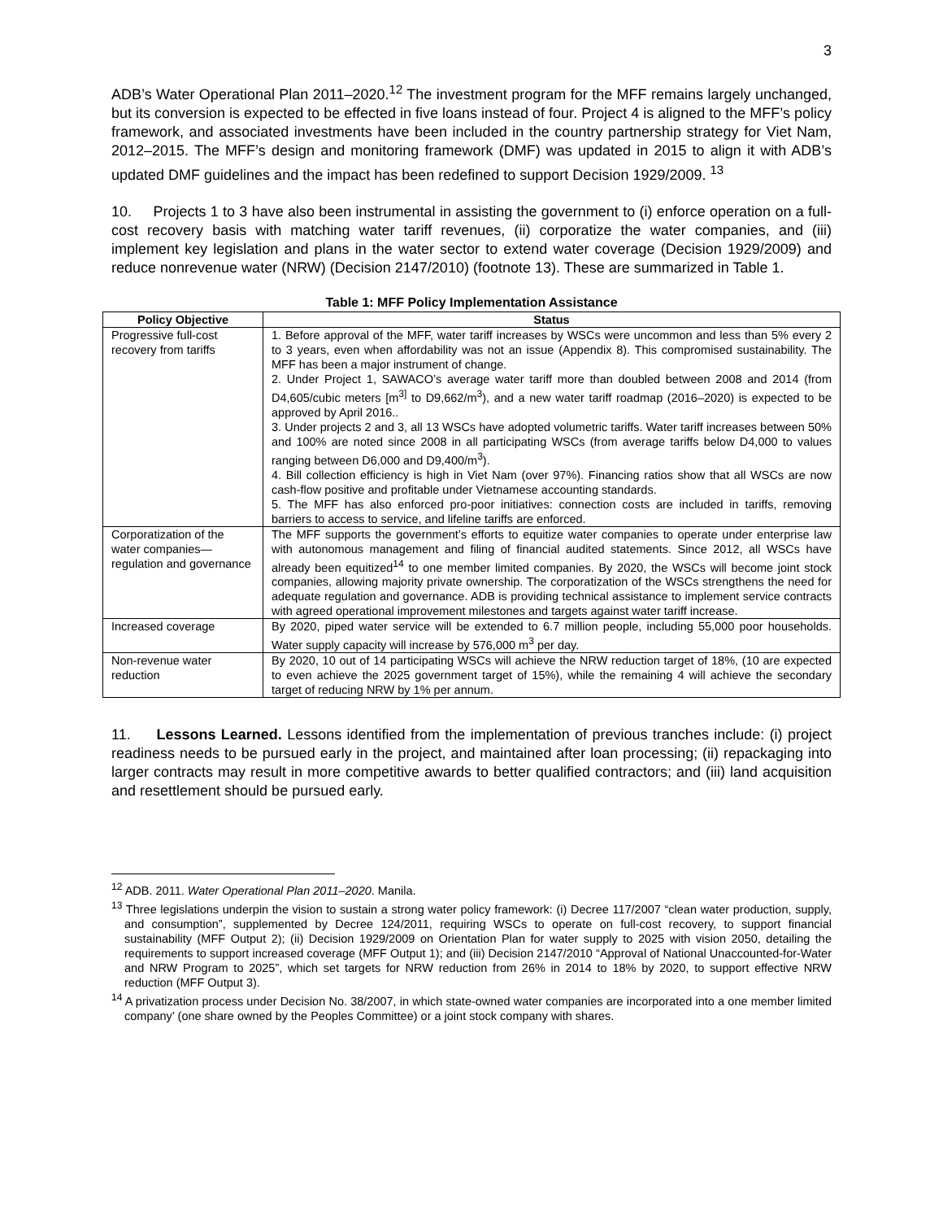3
ADB’s Water Operational Plan 2011–2020.<sup>12</sup> The investment program for the MFF remains largely unchanged, but its conversion is expected to be effected in five loans instead of four. Project 4 is aligned to the MFF’s policy framework, and associated investments have been included in the country partnership strategy for Viet Nam, 2012–2015. The MFF’s design and monitoring framework (DMF) was updated in 2015 to align it with ADB’s updated DMF guidelines and the impact has been redefined to support Decision 1929/2009. <sup>13</sup>
10. Projects 1 to 3 have also been instrumental in assisting the government to (i) enforce operation on a full-cost recovery basis with matching water tariff revenues, (ii) corporatize the water companies, and (iii) implement key legislation and plans in the water sector to extend water coverage (Decision 1929/2009) and reduce nonrevenue water (NRW) (Decision 2147/2010) (footnote 13). These are summarized in Table 1.
Table 1: MFF Policy Implementation Assistance
| Policy Objective | Status |
| --- | --- |
| Progressive full-cost recovery from tariffs | 1. Before approval of the MFF, water tariff increases by WSCs were uncommon and less than 5% every 2 to 3 years, even when affordability was not an issue (Appendix 8). This compromised sustainability. The MFF has been a major instrument of change. 2. Under Project 1, SAWACO’s average water tariff more than doubled between 2008 and 2014 (from D4,605/cubic meters [m<sup>3]</sup> to D9,662/m<sup>3</sup>), and a new water tariff roadmap (2016–2020) is expected to be approved by April 2016.. 3. Under projects 2 and 3, all 13 WSCs have adopted volumetric tariffs. Water tariff increases between 50% and 100% are noted since 2008 in all participating WSCs (from average tariffs below D4,000 to values ranging between D6,000 and D9,400/m<sup>3</sup>). 4. Bill collection efficiency is high in Viet Nam (over 97%). Financing ratios show that all WSCs are now cash-flow positive and profitable under Vietnamese accounting standards. 5. The MFF has also enforced pro-poor initiatives: connection costs are included in tariffs, removing barriers to access to service, and lifeline tariffs are enforced. |
| Corporatization of the water companies—regulation and governance | The MFF supports the government’s efforts to equitize water companies to operate under enterprise law with autonomous management and filing of financial audited statements. Since 2012, all WSCs have already been equitized<sup>14</sup> to one member limited companies. By 2020, the WSCs will become joint stock companies, allowing majority private ownership. The corporatization of the WSCs strengthens the need for adequate regulation and governance. ADB is providing technical assistance to implement service contracts with agreed operational improvement milestones and targets against water tariff increase. |
| Increased coverage | By 2020, piped water service will be extended to 6.7 million people, including 55,000 poor households. Water supply capacity will increase by 576,000 m<sup>3</sup> per day. |
| Non-revenue water reduction | By 2020, 10 out of 14 participating WSCs will achieve the NRW reduction target of 18%, (10 are expected to even achieve the 2025 government target of 15%), while the remaining 4 will achieve the secondary target of reducing NRW by 1% per annum. |
11. Lessons Learned. Lessons identified from the implementation of previous tranches include: (i) project readiness needs to be pursued early in the project, and maintained after loan processing; (ii) repackaging into larger contracts may result in more competitive awards to better qualified contractors; and (iii) land acquisition and resettlement should be pursued early.
<sup>12</sup> ADB. 2011. Water Operational Plan 2011–2020. Manila.
<sup>13</sup> Three legislations underpin the vision to sustain a strong water policy framework: (i) Decree 117/2007 “clean water production, supply, and consumption”, supplemented by Decree 124/2011, requiring WSCs to operate on full-cost recovery, to support financial sustainability (MFF Output 2); (ii) Decision 1929/2009 on Orientation Plan for water supply to 2025 with vision 2050, detailing the requirements to support increased coverage (MFF Output 1); and (iii) Decision 2147/2010 “Approval of National Unaccounted-for-Water and NRW Program to 2025”, which set targets for NRW reduction from 26% in 2014 to 18% by 2020, to support effective NRW reduction (MFF Output 3).
<sup>14</sup> A privatization process under Decision No. 38/2007, in which state-owned water companies are incorporated into a one member limited company’ (one share owned by the Peoples Committee) or a joint stock company with shares.